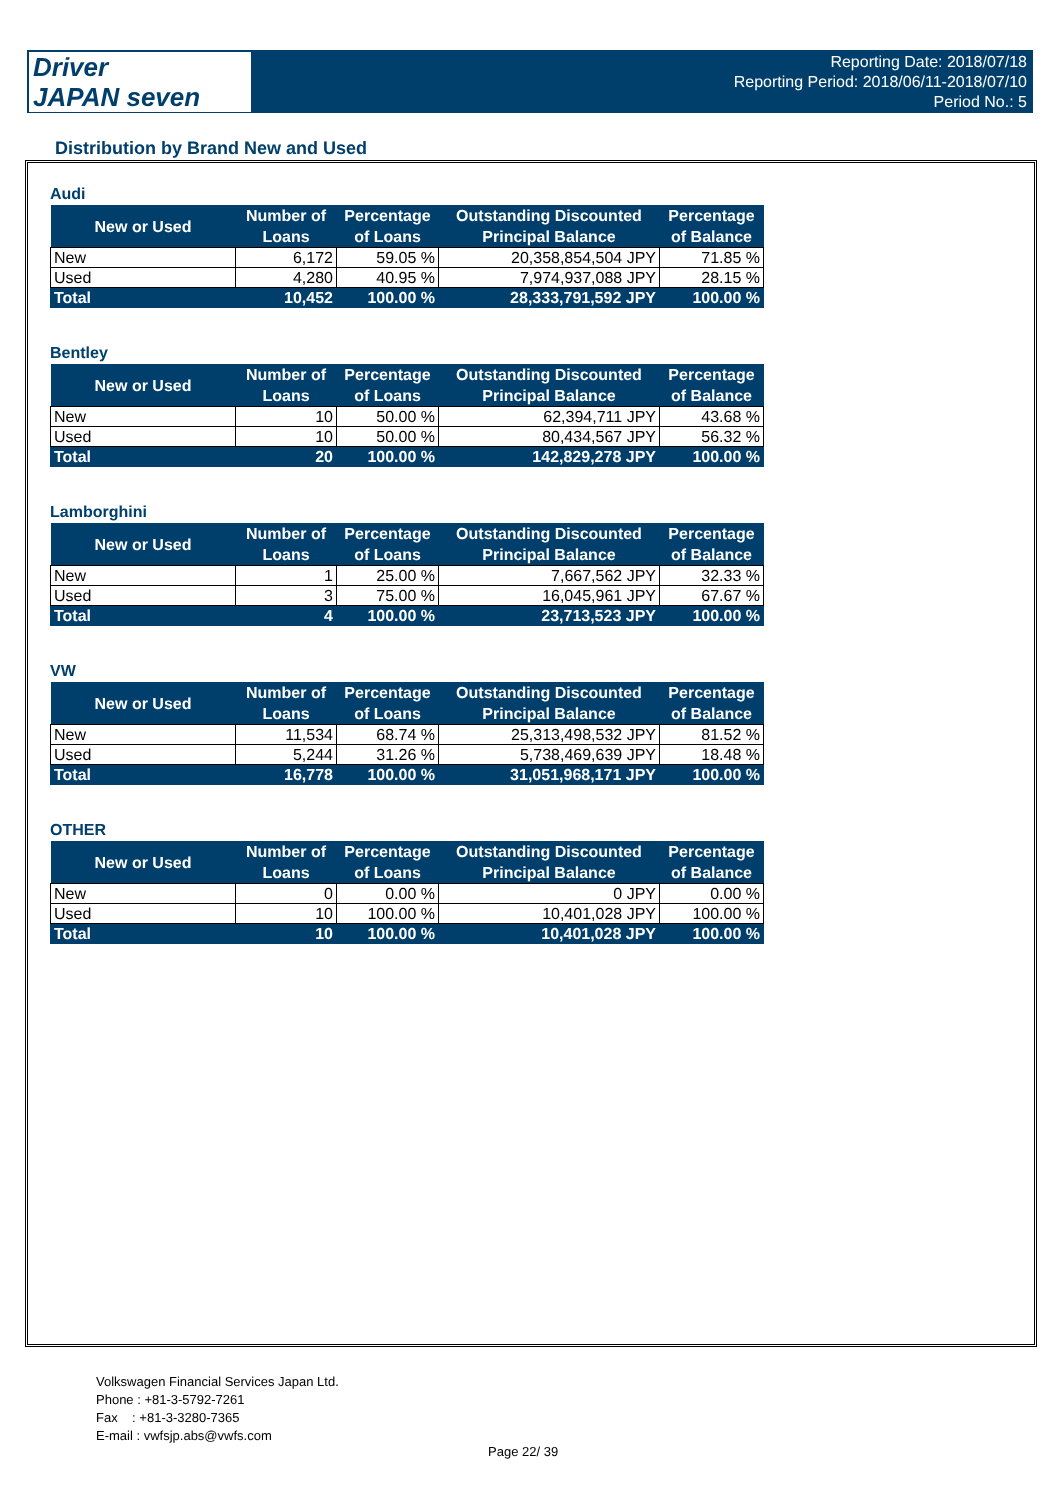Driver
JAPAN seven
Reporting Date: 2018/07/18
Reporting Period: 2018/06/11-2018/07/10
Period No.: 5
Distribution by Brand New and Used
Audi
| New or Used | Number of Loans | Percentage of Loans | Outstanding Discounted Principal Balance | Percentage of Balance |
| --- | --- | --- | --- | --- |
| New | 6,172 | 59.05 % | 20,358,854,504 JPY | 71.85 % |
| Used | 4,280 | 40.95 % | 7,974,937,088 JPY | 28.15 % |
| Total | 10,452 | 100.00 % | 28,333,791,592 JPY | 100.00 % |
Bentley
| New or Used | Number of Loans | Percentage of Loans | Outstanding Discounted Principal Balance | Percentage of Balance |
| --- | --- | --- | --- | --- |
| New | 10 | 50.00 % | 62,394,711 JPY | 43.68 % |
| Used | 10 | 50.00 % | 80,434,567 JPY | 56.32 % |
| Total | 20 | 100.00 % | 142,829,278 JPY | 100.00 % |
Lamborghini
| New or Used | Number of Loans | Percentage of Loans | Outstanding Discounted Principal Balance | Percentage of Balance |
| --- | --- | --- | --- | --- |
| New | 1 | 25.00 % | 7,667,562 JPY | 32.33 % |
| Used | 3 | 75.00 % | 16,045,961 JPY | 67.67 % |
| Total | 4 | 100.00 % | 23,713,523 JPY | 100.00 % |
VW
| New or Used | Number of Loans | Percentage of Loans | Outstanding Discounted Principal Balance | Percentage of Balance |
| --- | --- | --- | --- | --- |
| New | 11,534 | 68.74 % | 25,313,498,532 JPY | 81.52 % |
| Used | 5,244 | 31.26 % | 5,738,469,639 JPY | 18.48 % |
| Total | 16,778 | 100.00 % | 31,051,968,171 JPY | 100.00 % |
OTHER
| New or Used | Number of Loans | Percentage of Loans | Outstanding Discounted Principal Balance | Percentage of Balance |
| --- | --- | --- | --- | --- |
| New | 0 | 0.00 % | 0 JPY | 0.00 % |
| Used | 10 | 100.00 % | 10,401,028 JPY | 100.00 % |
| Total | 10 | 100.00 % | 10,401,028 JPY | 100.00 % |
Volkswagen Financial Services Japan Ltd.
Phone : +81-3-5792-7261
Fax : +81-3-3280-7365
E-mail : vwfsjp.abs@vwfs.com
Page 22/ 39